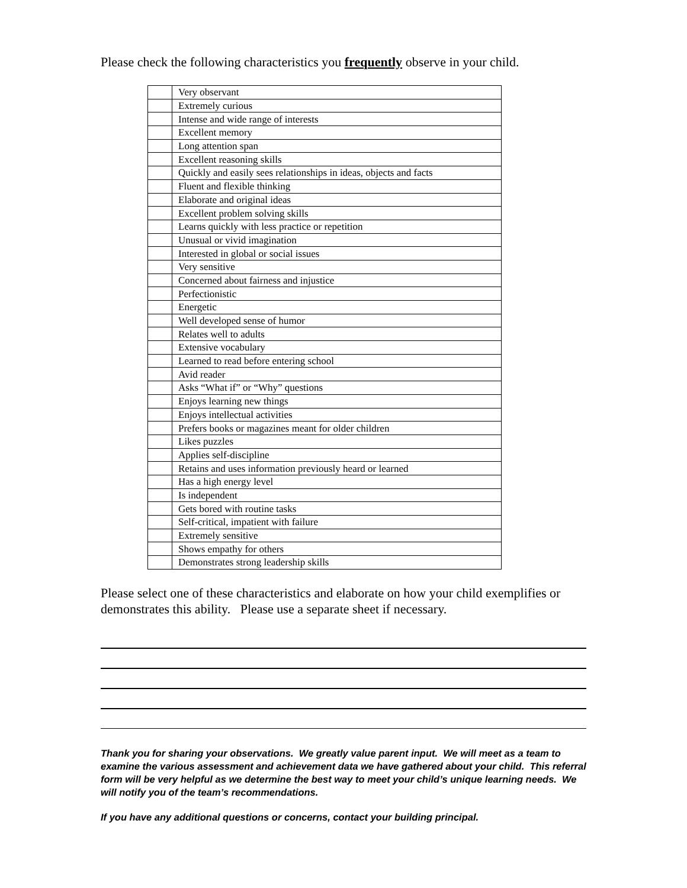Please check the following characteristics you frequently observe in your child.
| | Very observant |
| | Extremely curious |
| | Intense and wide range of interests |
| | Excellent memory |
| | Long attention span |
| | Excellent reasoning skills |
| | Quickly and easily sees relationships in ideas, objects and facts |
| | Fluent and flexible thinking |
| | Elaborate and original ideas |
| | Excellent problem solving skills |
| | Learns quickly with less practice or repetition |
| | Unusual or vivid imagination |
| | Interested in global or social issues |
| | Very sensitive |
| | Concerned about fairness and injustice |
| | Perfectionistic |
| | Energetic |
| | Well developed sense of humor |
| | Relates well to adults |
| | Extensive vocabulary |
| | Learned to read before entering school |
| | Avid reader |
| | Asks “What if” or “Why” questions |
| | Enjoys learning new things |
| | Enjoys intellectual activities |
| | Prefers books or magazines meant for older children |
| | Likes puzzles |
| | Applies self-discipline |
| | Retains and uses information previously heard or learned |
| | Has a high energy level |
| | Is independent |
| | Gets bored with routine tasks |
| | Self-critical, impatient with failure |
| | Extremely sensitive |
| | Shows empathy for others |
| | Demonstrates strong leadership skills |
Please select one of these characteristics and elaborate on how your child exemplifies or demonstrates this ability. Please use a separate sheet if necessary.
Thank you for sharing your observations. We greatly value parent input. We will meet as a team to examine the various assessment and achievement data we have gathered about your child. This referral form will be very helpful as we determine the best way to meet your child’s unique learning needs. We will notify you of the team’s recommendations.
If you have any additional questions or concerns, contact your building principal.